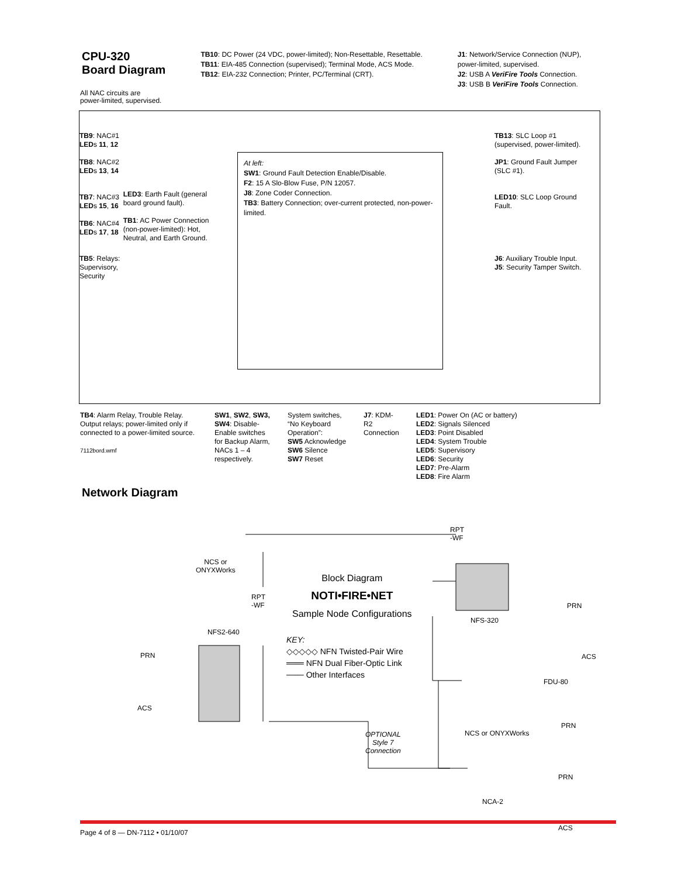CPU-320
Board Diagram
TB10: DC Power (24 VDC, power-limited); Non-Resettable, Resettable.
TB11: EIA-485 Connection (supervised); Terminal Mode, ACS Mode.
TB12: EIA-232 Connection; Printer, PC/Terminal (CRT).
J1: Network/Service Connection (NUP),
power-limited, supervised.
J2: USB A VeriFire Tools Connection.
J3: USB B VeriFire Tools Connection.
All NAC circuits are
power-limited, supervised.
At left:
SW1: Ground Fault Detection Enable/Disable.
F2: 15 A Slo-Blow Fuse, P/N 12057.
J8: Zone Coder Connection.
TB3: Battery Connection; over-current protected, non-power-limited.
TB9: NAC#1
LEDs 11, 12
TB8: NAC#2
LEDs 13, 14
TB7: NAC#3
LEDs 15, 16
TB6: NAC#4
LEDs 17, 18
TB5: Relays:
Supervisory,
Security
LED3: Earth Fault (general board ground fault).
TB1: AC Power Connection (non-power-limited): Hot, Neutral, and Earth Ground.
TB13: SLC Loop #1 (supervised, power-limited).
JP1: Ground Fault Jumper (SLC #1).
LED10: SLC Loop Ground Fault.
J6: Auxiliary Trouble Input.
J5: Security Tamper Switch.
TB4: Alarm Relay, Trouble Relay. Output relays; power-limited only if connected to a power-limited source.
7112bord.wmf
SW1, SW2, SW3, SW4: Disable-Enable switches for Backup Alarm, NACs 1 – 4 respectively.
System switches, “No Keyboard Operation”:
SW5 Acknowledge
SW6 Silence
SW7 Reset
J7: KDM-R2 Connection
LED1: Power On (AC or battery)
LED2: Signals Silenced
LED3: Point Disabled
LED4: System Trouble
LED5: Supervisory
LED6: Security
LED7: Pre-Alarm
LED8: Fire Alarm
Network Diagram
RPT
-WF
NCS or
ONYXWorks
RPT
-WF
Block Diagram
NOTI•FIRE•NET
Sample Node Configurations
PRN
NFS-320
NFS2-640
KEY:
◇◇◇◇◇ NFN Twisted-Pair Wire
═══ NFN Dual Fiber-Optic Link
─── Other Interfaces
PRN ACS
FDU-80
ACS
PRN
NCS or ONYXWorks
OPTIONAL
Style 7
Connection
PRN
NCA-2
ACS
Page 4 of 8 — DN-7112 • 01/10/07